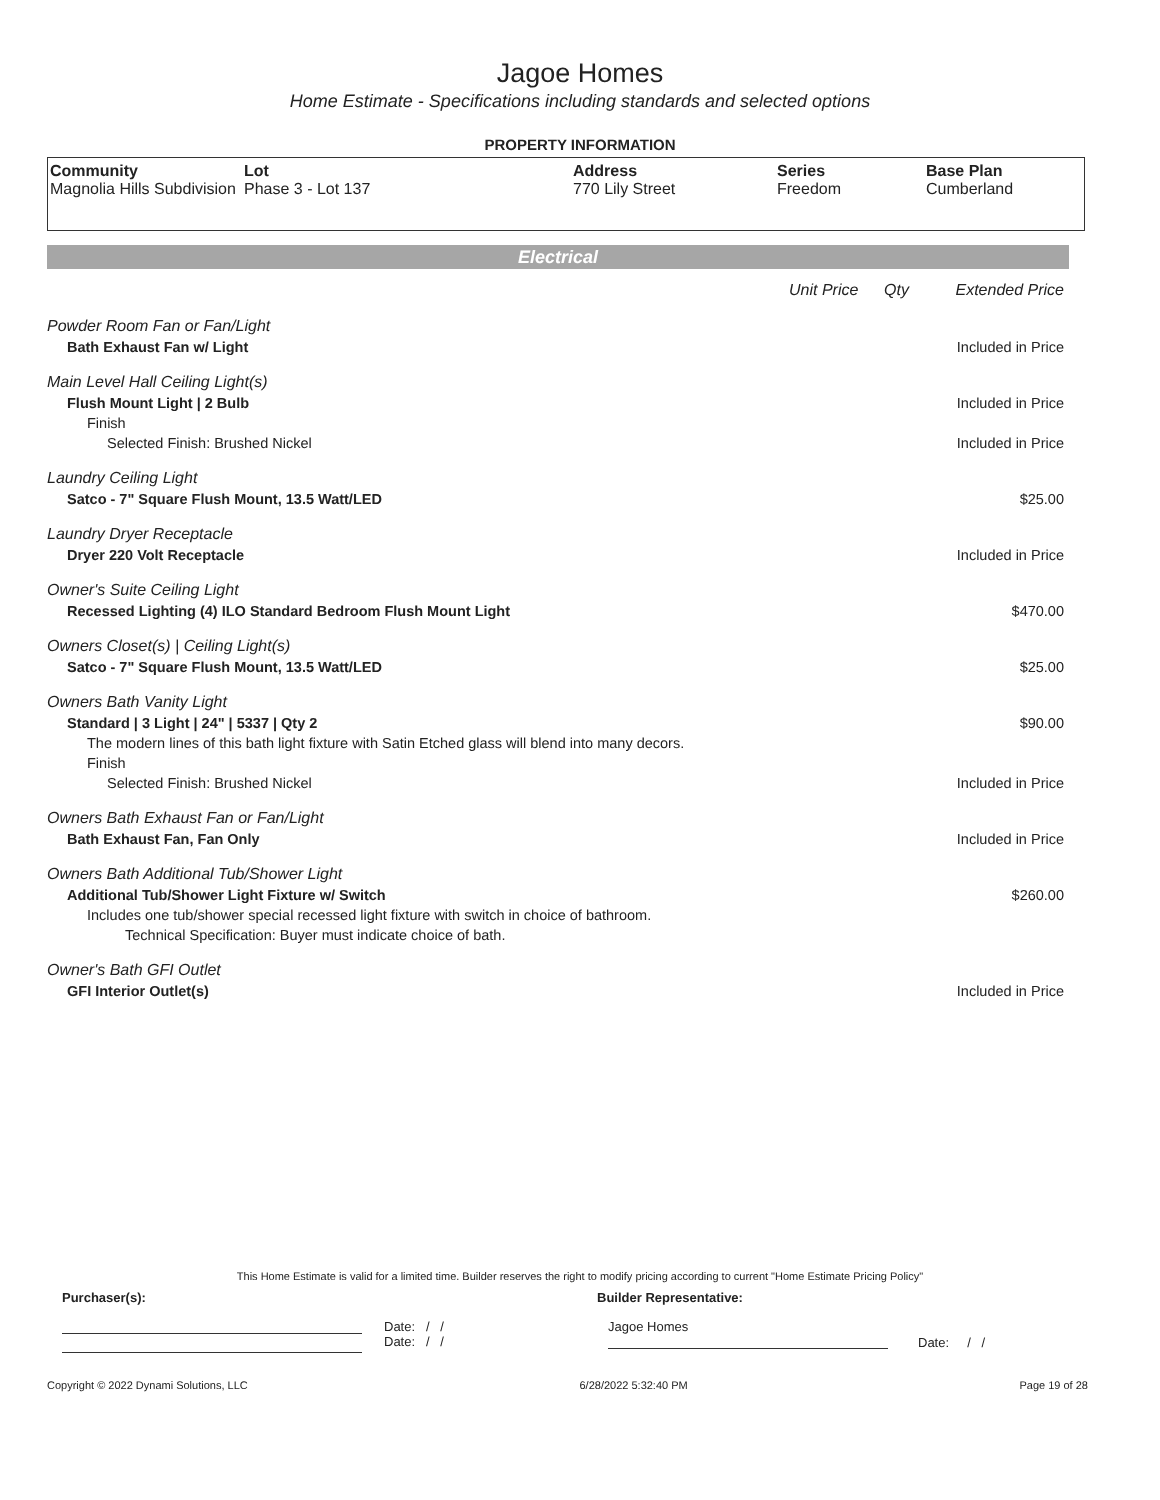Jagoe Homes
Home Estimate - Specifications including standards and selected options
PROPERTY INFORMATION
Community
Magnolia Hills Subdivision
Lot
Phase 3 - Lot 137
Address
770 Lily Street
Series
Freedom
Base Plan
Cumberland
Electrical
| | Unit Price | Qty | Extended Price |
| Powder Room Fan or Fan/Light | | | |
| Bath Exhaust Fan w/ Light | | | Included in Price |
| Main Level Hall Ceiling Light(s) | | | |
| Flush Mount Light / 2 Bulb | | | Included in Price |
| Finish | | | |
| Selected Finish: Brushed Nickel | | | Included in Price |
| Laundry Ceiling Light | | | |
| Satco - 7" Square Flush Mount, 13.5 Watt/LED | | | $25.00 |
| Laundry Dryer Receptacle | | | |
| Dryer 220 Volt Receptacle | | | Included in Price |
| Owner's Suite Ceiling Light | | | |
| Recessed Lighting (4) ILO Standard Bedroom Flush Mount Light | | | $470.00 |
| Owners Closet(s) / Ceiling Light(s) | | | |
| Satco - 7" Square Flush Mount, 13.5 Watt/LED | | | $25.00 |
| Owners Bath Vanity Light | | | |
| Standard / 3 Light / 24" / 5337 / Qty 2 | | | $90.00 |
| The modern lines of this bath light fixture with Satin Etched glass will blend into many decors. | | | |
| Finish | | | |
| Selected Finish: Brushed Nickel | | | Included in Price |
| Owners Bath Exhaust Fan or Fan/Light | | | |
| Bath Exhaust Fan, Fan Only | | | Included in Price |
| Owners Bath Additional Tub/Shower Light | | | |
| Additional Tub/Shower Light Fixture w/ Switch | | | $260.00 |
| Includes one tub/shower special recessed light fixture with switch in choice of bathroom. | | | |
| Technical Specification: Buyer must indicate choice of bath. | | | |
| Owner's Bath GFI Outlet | | | |
| GFI Interior Outlet(s) | | | Included in Price |
This Home Estimate is valid for a limited time. Builder reserves the right to modify pricing according to current "Home Estimate Pricing Policy"
Purchaser(s): Builder Representative:
Date: / /
Date: / /
Jagoe Homes
Date: / /
Copyright © 2022 Dynami Solutions, LLC 6/28/2022 5:32:40 PM Page 19 of 28